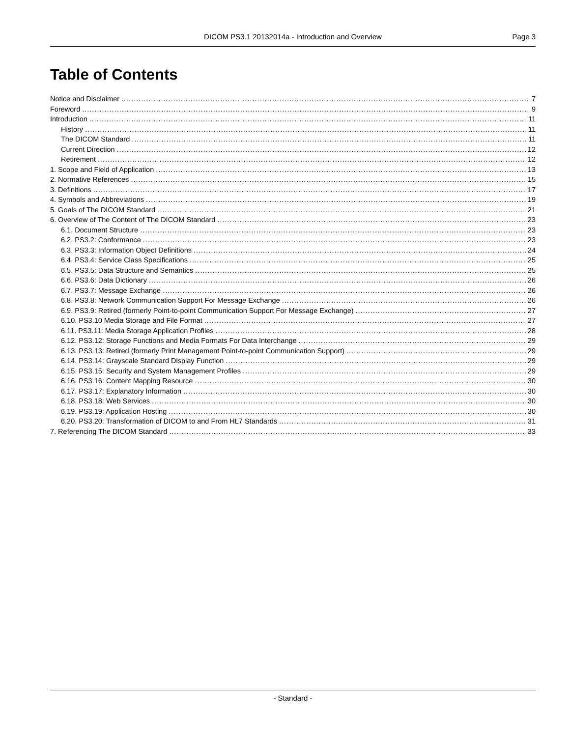DICOM PS3.1 20132014a - Introduction and Overview Page 3
Table of Contents
Notice and Disclaimer 7
Foreword 9
Introduction 11
History 11
The DICOM Standard 11
Current Direction 12
Retirement 12
1. Scope and Field of Application 13
2. Normative References 15
3. Definitions 17
4. Symbols and Abbreviations 19
5. Goals of The DICOM Standard 21
6. Overview of The Content of The DICOM Standard 23
6.1. Document Structure 23
6.2. PS3.2: Conformance 23
6.3. PS3.3: Information Object Definitions 24
6.4. PS3.4: Service Class Specifications 25
6.5. PS3.5: Data Structure and Semantics 25
6.6. PS3.6: Data Dictionary 26
6.7. PS3.7: Message Exchange 26
6.8. PS3.8: Network Communication Support For Message Exchange 26
6.9. PS3.9: Retired (formerly Point-to-point Communication Support For Message Exchange) 27
6.10. PS3.10 Media Storage and File Format 27
6.11. PS3.11: Media Storage Application Profiles 28
6.12. PS3.12: Storage Functions and Media Formats For Data Interchange 29
6.13. PS3.13: Retired (formerly Print Management Point-to-point Communication Support) 29
6.14. PS3.14: Grayscale Standard Display Function 29
6.15. PS3.15: Security and System Management Profiles 29
6.16. PS3.16: Content Mapping Resource 30
6.17. PS3.17: Explanatory Information 30
6.18. PS3.18: Web Services 30
6.19. PS3.19: Application Hosting 30
6.20. PS3.20: Transformation of DICOM to and From HL7 Standards 31
7. Referencing The DICOM Standard 33
- Standard -